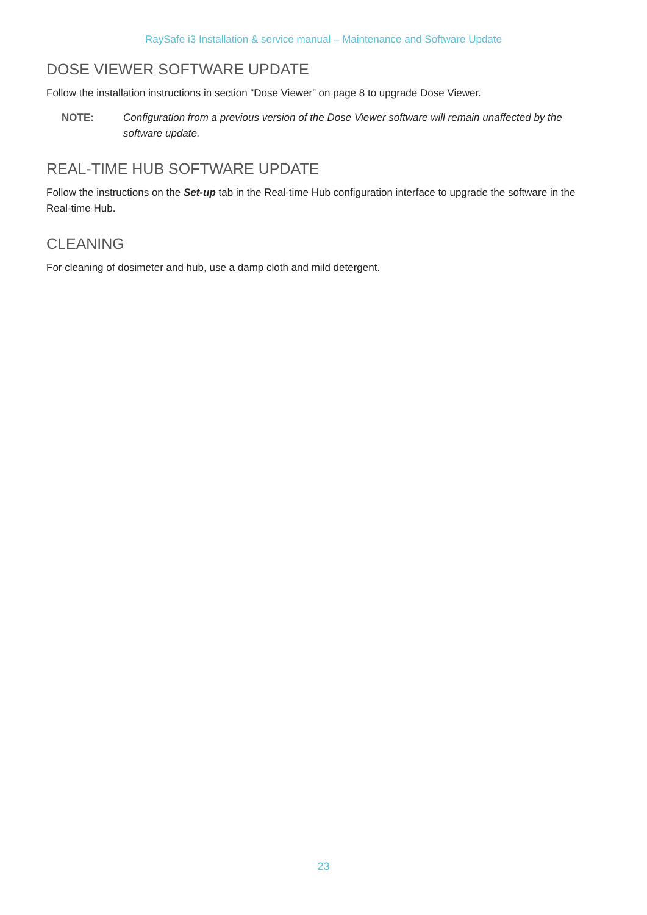RaySafe i3 Installation & service manual – Maintenance and Software Update
DOSE VIEWER SOFTWARE UPDATE
Follow the installation instructions in section “Dose Viewer” on page 8 to upgrade Dose Viewer.
NOTE: Configuration from a previous version of the Dose Viewer software will remain unaffected by the software update.
REAL-TIME HUB SOFTWARE UPDATE
Follow the instructions on the Set-up tab in the Real-time Hub configuration interface to upgrade the software in the Real-time Hub.
CLEANING
For cleaning of dosimeter and hub, use a damp cloth and mild detergent.
23